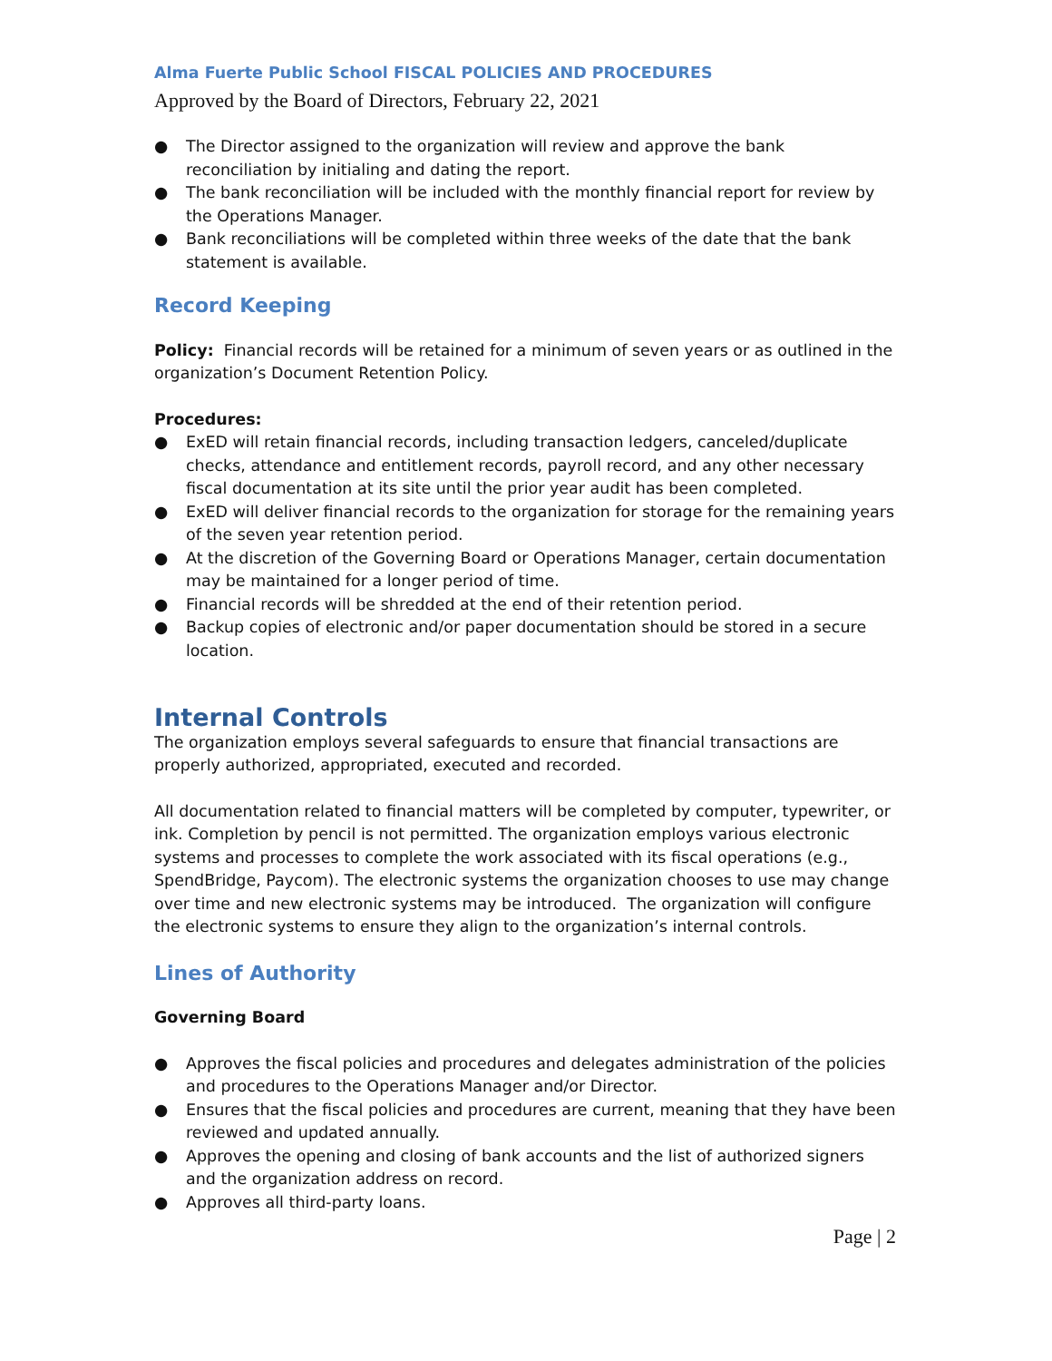Alma Fuerte Public School FISCAL POLICIES AND PROCEDURES
Approved by the Board of Directors, February 22, 2021
● The Director assigned to the organization will review and approve the bank reconciliation by initialing and dating the report.
● The bank reconciliation will be included with the monthly financial report for review by the Operations Manager.
● Bank reconciliations will be completed within three weeks of the date that the bank statement is available.
Record Keeping
Policy: Financial records will be retained for a minimum of seven years or as outlined in the organization’s Document Retention Policy.
Procedures:
● ExED will retain financial records, including transaction ledgers, canceled/duplicate checks, attendance and entitlement records, payroll record, and any other necessary fiscal documentation at its site until the prior year audit has been completed.
● ExED will deliver financial records to the organization for storage for the remaining years of the seven year retention period.
● At the discretion of the Governing Board or Operations Manager, certain documentation may be maintained for a longer period of time.
● Financial records will be shredded at the end of their retention period.
● Backup copies of electronic and/or paper documentation should be stored in a secure location.
Internal Controls
The organization employs several safeguards to ensure that financial transactions are properly authorized, appropriated, executed and recorded.
All documentation related to financial matters will be completed by computer, typewriter, or ink. Completion by pencil is not permitted. The organization employs various electronic systems and processes to complete the work associated with its fiscal operations (e.g., SpendBridge, Paycom). The electronic systems the organization chooses to use may change over time and new electronic systems may be introduced. The organization will configure the electronic systems to ensure they align to the organization’s internal controls.
Lines of Authority
Governing Board
● Approves the fiscal policies and procedures and delegates administration of the policies and procedures to the Operations Manager and/or Director.
● Ensures that the fiscal policies and procedures are current, meaning that they have been reviewed and updated annually.
● Approves the opening and closing of bank accounts and the list of authorized signers and the organization address on record.
● Approves all third-party loans.
Page | 2